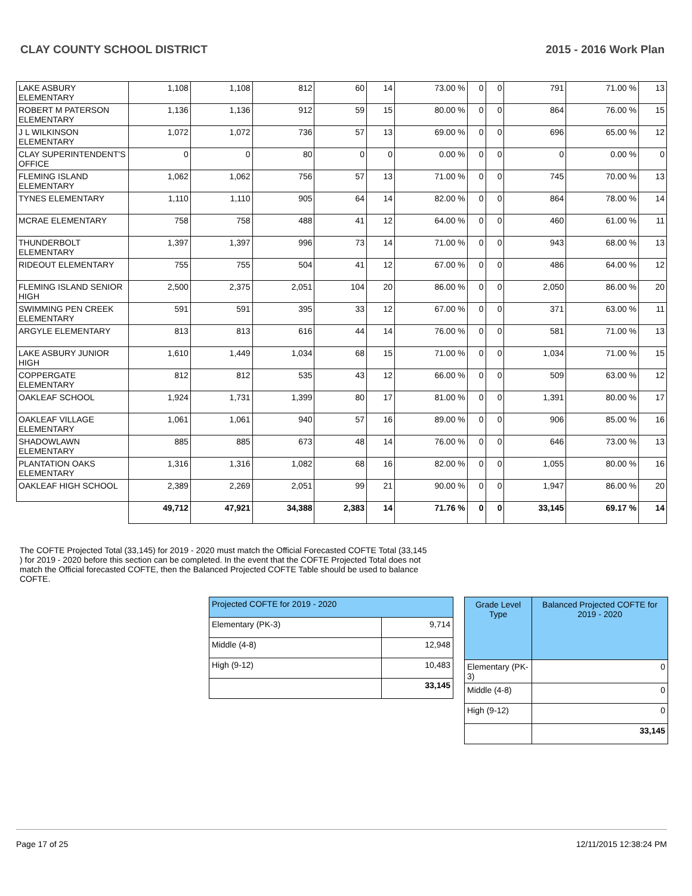CLAY COUNTY SCHOOL DISTRICT 2015 - 2016 Work Plan
| LAKE ASBURY ELEMENTARY | 1,108 | 1,108 | 812 | 60 | 14 | 73.00 % | 0 | 0 | 791 | 71.00 % | 13 |
| ROBERT M PATERSON ELEMENTARY | 1,136 | 1,136 | 912 | 59 | 15 | 80.00 % | 0 | 0 | 864 | 76.00 % | 15 |
| J L WILKINSON ELEMENTARY | 1,072 | 1,072 | 736 | 57 | 13 | 69.00 % | 0 | 0 | 696 | 65.00 % | 12 |
| CLAY SUPERINTENDENT'S OFFICE | 0 | 0 | 80 | 0 | 0 | 0.00 % | 0 | 0 | 0 | 0.00 % | 0 |
| FLEMING ISLAND ELEMENTARY | 1,062 | 1,062 | 756 | 57 | 13 | 71.00 % | 0 | 0 | 745 | 70.00 % | 13 |
| TYNES ELEMENTARY | 1,110 | 1,110 | 905 | 64 | 14 | 82.00 % | 0 | 0 | 864 | 78.00 % | 14 |
| MCRAE ELEMENTARY | 758 | 758 | 488 | 41 | 12 | 64.00 % | 0 | 0 | 460 | 61.00 % | 11 |
| THUNDERBOLT ELEMENTARY | 1,397 | 1,397 | 996 | 73 | 14 | 71.00 % | 0 | 0 | 943 | 68.00 % | 13 |
| RIDEOUT ELEMENTARY | 755 | 755 | 504 | 41 | 12 | 67.00 % | 0 | 0 | 486 | 64.00 % | 12 |
| FLEMING ISLAND SENIOR HIGH | 2,500 | 2,375 | 2,051 | 104 | 20 | 86.00 % | 0 | 0 | 2,050 | 86.00 % | 20 |
| SWIMMING PEN CREEK ELEMENTARY | 591 | 591 | 395 | 33 | 12 | 67.00 % | 0 | 0 | 371 | 63.00 % | 11 |
| ARGYLE ELEMENTARY | 813 | 813 | 616 | 44 | 14 | 76.00 % | 0 | 0 | 581 | 71.00 % | 13 |
| LAKE ASBURY JUNIOR HIGH | 1,610 | 1,449 | 1,034 | 68 | 15 | 71.00 % | 0 | 0 | 1,034 | 71.00 % | 15 |
| COPPERGATE ELEMENTARY | 812 | 812 | 535 | 43 | 12 | 66.00 % | 0 | 0 | 509 | 63.00 % | 12 |
| OAKLEAF SCHOOL | 1,924 | 1,731 | 1,399 | 80 | 17 | 81.00 % | 0 | 0 | 1,391 | 80.00 % | 17 |
| OAKLEAF VILLAGE ELEMENTARY | 1,061 | 1,061 | 940 | 57 | 16 | 89.00 % | 0 | 0 | 906 | 85.00 % | 16 |
| SHADOWLAWN ELEMENTARY | 885 | 885 | 673 | 48 | 14 | 76.00 % | 0 | 0 | 646 | 73.00 % | 13 |
| PLANTATION OAKS ELEMENTARY | 1,316 | 1,316 | 1,082 | 68 | 16 | 82.00 % | 0 | 0 | 1,055 | 80.00 % | 16 |
| OAKLEAF HIGH SCHOOL | 2,389 | 2,269 | 2,051 | 99 | 21 | 90.00 % | 0 | 0 | 1,947 | 86.00 % | 20 |
| | 49,712 | 47,921 | 34,388 | 2,383 | 14 | 71.76 % | 0 | 0 | 33,145 | 69.17 % | 14 |
The COFTE Projected Total (33,145) for 2019 - 2020 must match the Official Forecasted COFTE Total (33,145 ) for 2019 - 2020 before this section can be completed. In the event that the COFTE Projected Total does not match the Official forecasted COFTE, then the Balanced Projected COFTE Table should be used to balance COFTE.
| Projected COFTE for 2019 - 2020 | |
| Elementary (PK-3) | 9,714 |
| Middle (4-8) | 12,948 |
| High (9-12) | 10,483 |
| | 33,145 |
| Grade Level Type | Balanced Projected COFTE for 2019 - 2020 |
| --- | --- |
| Elementary (PK-3) | 0 |
| Middle (4-8) | 0 |
| High (9-12) | 0 |
| | 33,145 |
Page 17 of 25 12/11/2015 12:38:24 PM